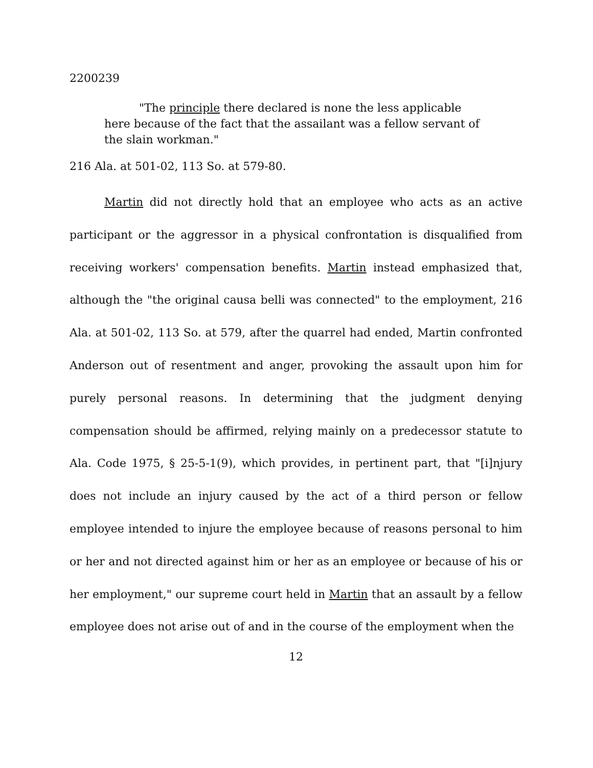2200239
"The principle there declared is none the less applicable here because of the fact that the assailant was a fellow servant of the slain workman."
216 Ala. at 501-02, 113 So. at 579-80.
Martin did not directly hold that an employee who acts as an active participant or the aggressor in a physical confrontation is disqualified from receiving workers' compensation benefits. Martin instead emphasized that, although the "the original causa belli was connected" to the employment, 216 Ala. at 501-02, 113 So. at 579, after the quarrel had ended, Martin confronted Anderson out of resentment and anger, provoking the assault upon him for purely personal reasons. In determining that the judgment denying compensation should be affirmed, relying mainly on a predecessor statute to Ala. Code 1975, § 25-5-1(9), which provides, in pertinent part, that "[i]njury does not include an injury caused by the act of a third person or fellow employee intended to injure the employee because of reasons personal to him or her and not directed against him or her as an employee or because of his or her employment," our supreme court held in Martin that an assault by a fellow employee does not arise out of and in the course of the employment when the
12